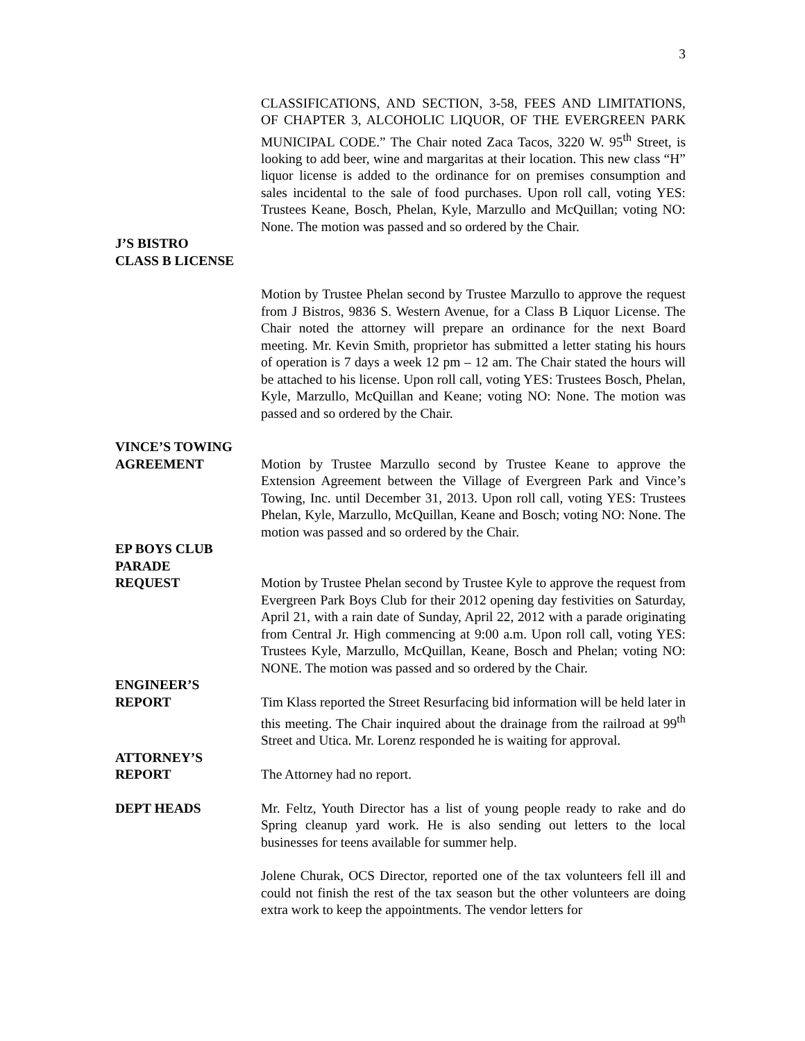3
CLASSIFICATIONS, AND SECTION, 3-58, FEES AND LIMITATIONS, OF CHAPTER 3, ALCOHOLIC LIQUOR, OF THE EVERGREEN PARK MUNICIPAL CODE.” The Chair noted Zaca Tacos, 3220 W. 95<sup>th</sup> Street, is looking to add beer, wine and margaritas at their location. This new class “H” liquor license is added to the ordinance for on premises consumption and sales incidental to the sale of food purchases. Upon roll call, voting YES: Trustees Keane, Bosch, Phelan, Kyle, Marzullo and McQuillan; voting NO: None. The motion was passed and so ordered by the Chair.
J’S BISTRO
CLASS B LICENSE
Motion by Trustee Phelan second by Trustee Marzullo to approve the request from J Bistros, 9836 S. Western Avenue, for a Class B Liquor License. The Chair noted the attorney will prepare an ordinance for the next Board meeting. Mr. Kevin Smith, proprietor has submitted a letter stating his hours of operation is 7 days a week 12 pm – 12 am. The Chair stated the hours will be attached to his license. Upon roll call, voting YES: Trustees Bosch, Phelan, Kyle, Marzullo, McQuillan and Keane; voting NO: None. The motion was passed and so ordered by the Chair.
VINCE’S TOWING
AGREEMENT Motion by Trustee Marzullo second by Trustee Keane to approve the Extension Agreement between the Village of Evergreen Park and Vince’s Towing, Inc. until December 31, 2013. Upon roll call, voting YES: Trustees Phelan, Kyle, Marzullo, McQuillan, Keane and Bosch; voting NO: None. The motion was passed and so ordered by the Chair.
EP BOYS CLUB
PARADE
REQUEST Motion by Trustee Phelan second by Trustee Kyle to approve the request from Evergreen Park Boys Club for their 2012 opening day festivities on Saturday, April 21, with a rain date of Sunday, April 22, 2012 with a parade originating from Central Jr. High commencing at 9:00 a.m. Upon roll call, voting YES: Trustees Kyle, Marzullo, McQuillan, Keane, Bosch and Phelan; voting NO: NONE. The motion was passed and so ordered by the Chair.
ENGINEER’S
REPORT Tim Klass reported the Street Resurfacing bid information will be held later in this meeting. The Chair inquired about the drainage from the railroad at 99<sup>th</sup> Street and Utica. Mr. Lorenz responded he is waiting for approval.
ATTORNEY’S
REPORT The Attorney had no report.
DEPT HEADS Mr. Feltz, Youth Director has a list of young people ready to rake and do Spring cleanup yard work. He is also sending out letters to the local businesses for teens available for summer help.
Jolene Churak, OCS Director, reported one of the tax volunteers fell ill and could not finish the rest of the tax season but the other volunteers are doing extra work to keep the appointments. The vendor letters for